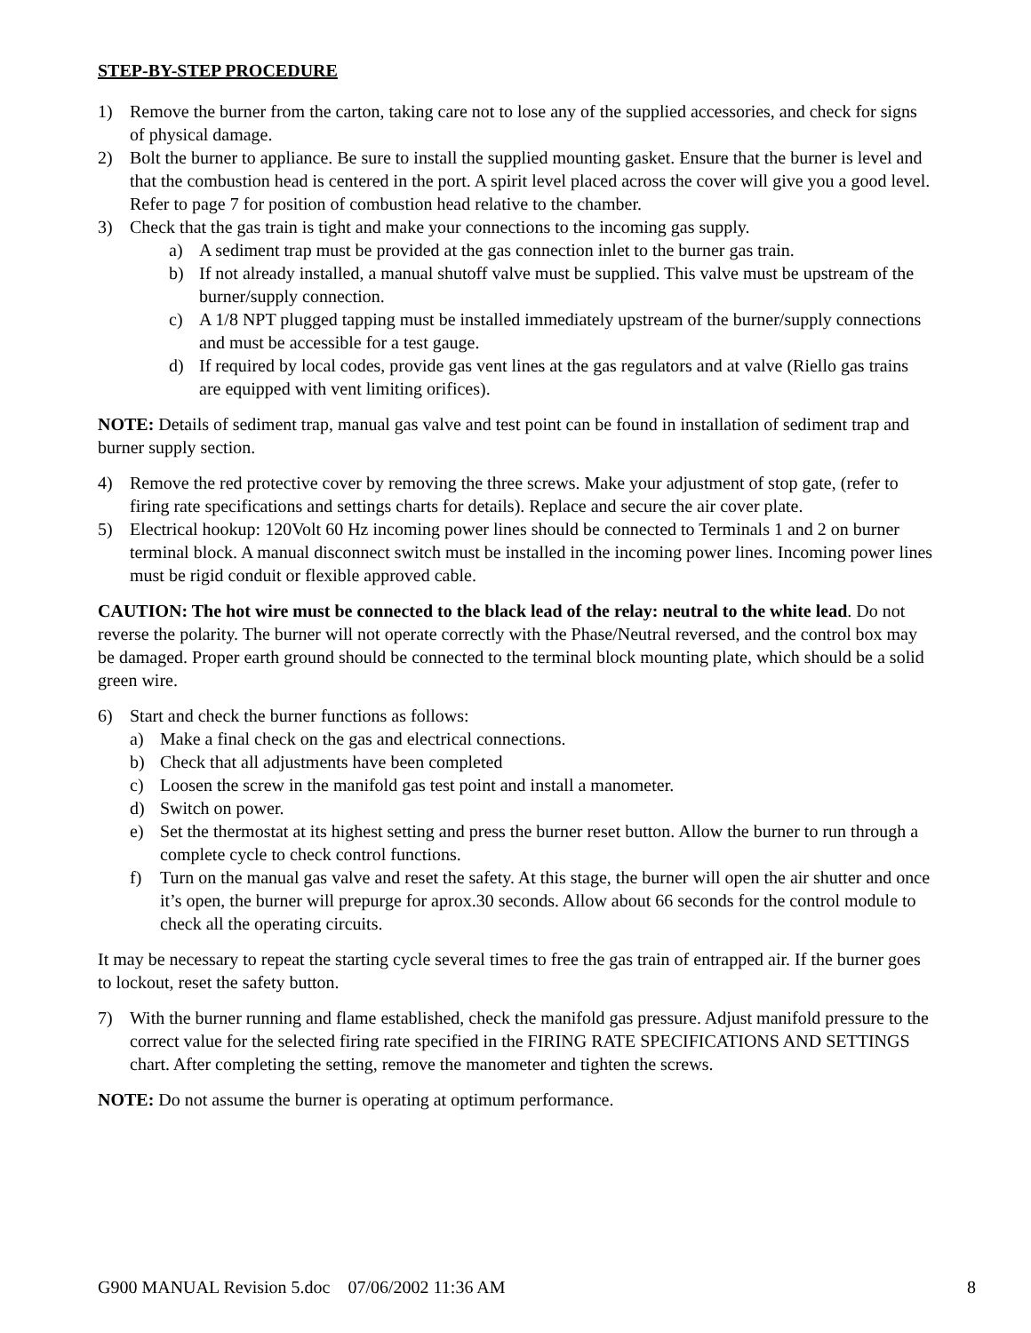STEP-BY-STEP PROCEDURE
1) Remove the burner from the carton, taking care not to lose any of the supplied accessories, and check for signs of physical damage.
2) Bolt the burner to appliance. Be sure to install the supplied mounting gasket. Ensure that the burner is level and that the combustion head is centered in the port. A spirit level placed across the cover will give you a good level. Refer to page 7 for position of combustion head relative to the chamber.
3) Check that the gas train is tight and make your connections to the incoming gas supply.
a) A sediment trap must be provided at the gas connection inlet to the burner gas train.
b) If not already installed, a manual shutoff valve must be supplied. This valve must be upstream of the burner/supply connection.
c) A 1/8 NPT plugged tapping must be installed immediately upstream of the burner/supply connections and must be accessible for a test gauge.
d) If required by local codes, provide gas vent lines at the gas regulators and at valve (Riello gas trains are equipped with vent limiting orifices).
NOTE: Details of sediment trap, manual gas valve and test point can be found in installation of sediment trap and burner supply section.
4) Remove the red protective cover by removing the three screws. Make your adjustment of stop gate, (refer to firing rate specifications and settings charts for details). Replace and secure the air cover plate.
5) Electrical hookup: 120Volt 60 Hz incoming power lines should be connected to Terminals 1 and 2 on burner terminal block. A manual disconnect switch must be installed in the incoming power lines. Incoming power lines must be rigid conduit or flexible approved cable.
CAUTION: The hot wire must be connected to the black lead of the relay: neutral to the white lead. Do not reverse the polarity. The burner will not operate correctly with the Phase/Neutral reversed, and the control box may be damaged. Proper earth ground should be connected to the terminal block mounting plate, which should be a solid green wire.
6) Start and check the burner functions as follows:
a) Make a final check on the gas and electrical connections.
b) Check that all adjustments have been completed
c) Loosen the screw in the manifold gas test point and install a manometer.
d) Switch on power.
e) Set the thermostat at its highest setting and press the burner reset button. Allow the burner to run through a complete cycle to check control functions.
f) Turn on the manual gas valve and reset the safety. At this stage, the burner will open the air shutter and once it’s open, the burner will prepurge for aprox.30 seconds. Allow about 66 seconds for the control module to check all the operating circuits.
It may be necessary to repeat the starting cycle several times to free the gas train of entrapped air. If the burner goes to lockout, reset the safety button.
7) With the burner running and flame established, check the manifold gas pressure. Adjust manifold pressure to the correct value for the selected firing rate specified in the FIRING RATE SPECIFICATIONS AND SETTINGS chart. After completing the setting, remove the manometer and tighten the screws.
NOTE: Do not assume the burner is operating at optimum performance.
G900 MANUAL Revision 5.doc 07/06/2002 11:36 AM 8